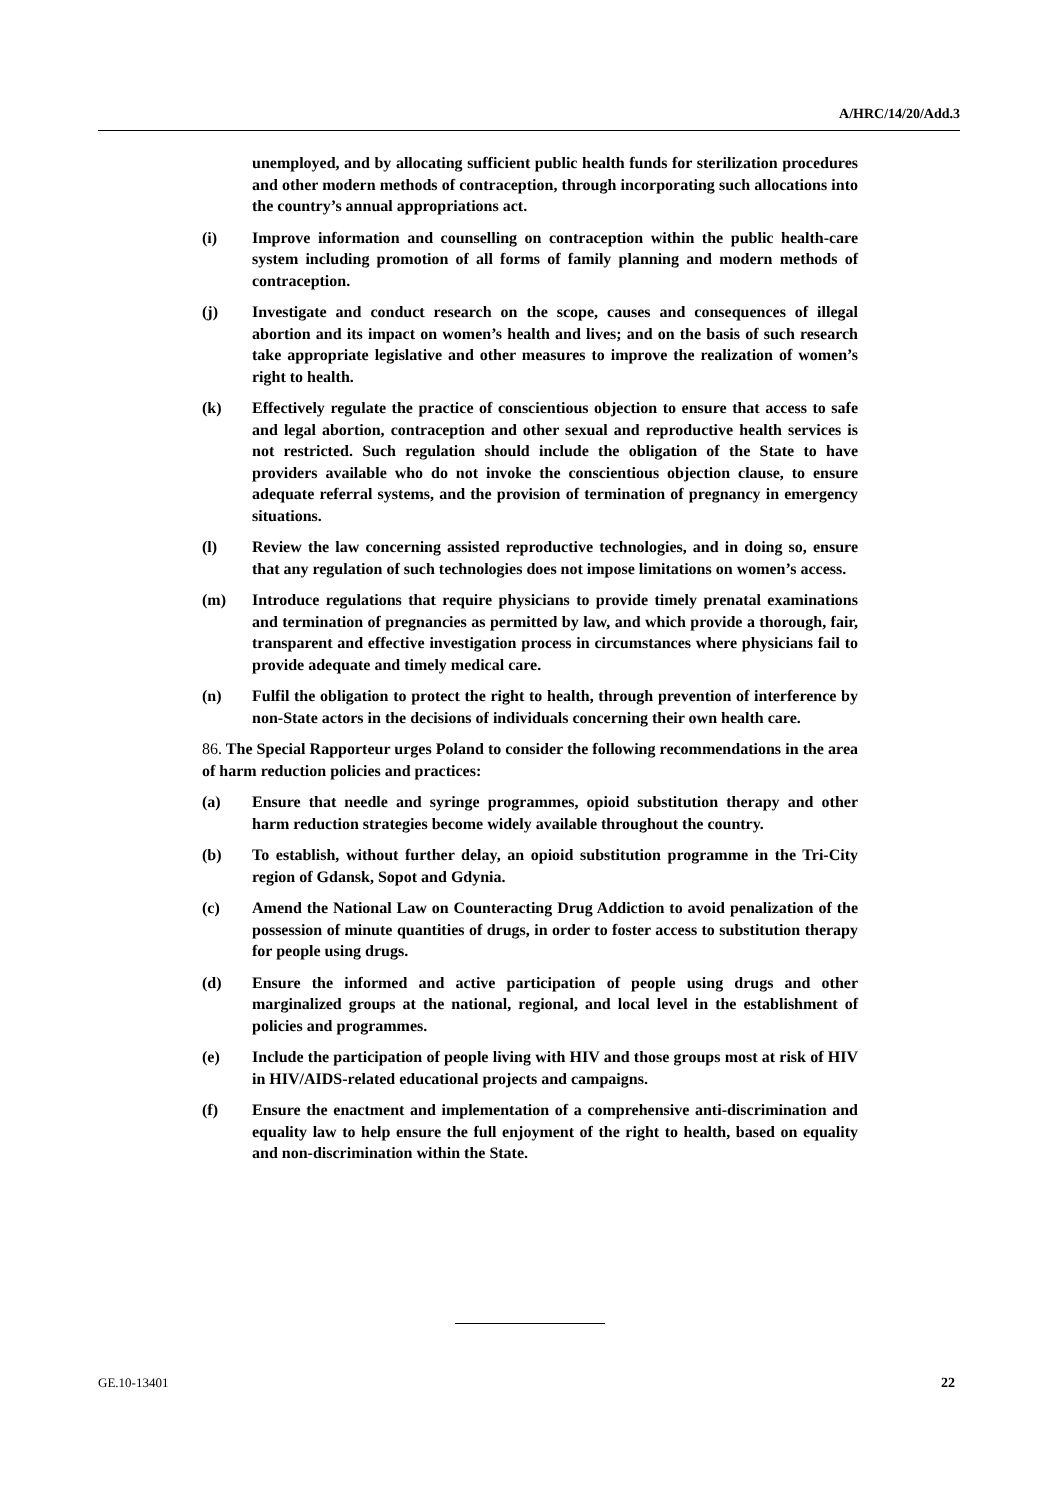A/HRC/14/20/Add.3
unemployed, and by allocating sufficient public health funds for sterilization procedures and other modern methods of contraception, through incorporating such allocations into the country’s annual appropriations act.
(i) Improve information and counselling on contraception within the public health-care system including promotion of all forms of family planning and modern methods of contraception.
(j) Investigate and conduct research on the scope, causes and consequences of illegal abortion and its impact on women’s health and lives; and on the basis of such research take appropriate legislative and other measures to improve the realization of women’s right to health.
(k) Effectively regulate the practice of conscientious objection to ensure that access to safe and legal abortion, contraception and other sexual and reproductive health services is not restricted. Such regulation should include the obligation of the State to have providers available who do not invoke the conscientious objection clause, to ensure adequate referral systems, and the provision of termination of pregnancy in emergency situations.
(l) Review the law concerning assisted reproductive technologies, and in doing so, ensure that any regulation of such technologies does not impose limitations on women’s access.
(m) Introduce regulations that require physicians to provide timely prenatal examinations and termination of pregnancies as permitted by law, and which provide a thorough, fair, transparent and effective investigation process in circumstances where physicians fail to provide adequate and timely medical care.
(n) Fulfil the obligation to protect the right to health, through prevention of interference by non-State actors in the decisions of individuals concerning their own health care.
86. The Special Rapporteur urges Poland to consider the following recommendations in the area of harm reduction policies and practices:
(a) Ensure that needle and syringe programmes, opioid substitution therapy and other harm reduction strategies become widely available throughout the country.
(b) To establish, without further delay, an opioid substitution programme in the Tri-City region of Gdansk, Sopot and Gdynia.
(c) Amend the National Law on Counteracting Drug Addiction to avoid penalization of the possession of minute quantities of drugs, in order to foster access to substitution therapy for people using drugs.
(d) Ensure the informed and active participation of people using drugs and other marginalized groups at the national, regional, and local level in the establishment of policies and programmes.
(e) Include the participation of people living with HIV and those groups most at risk of HIV in HIV/AIDS-related educational projects and campaigns.
(f) Ensure the enactment and implementation of a comprehensive anti-discrimination and equality law to help ensure the full enjoyment of the right to health, based on equality and non-discrimination within the State.
GE.10-13401 22